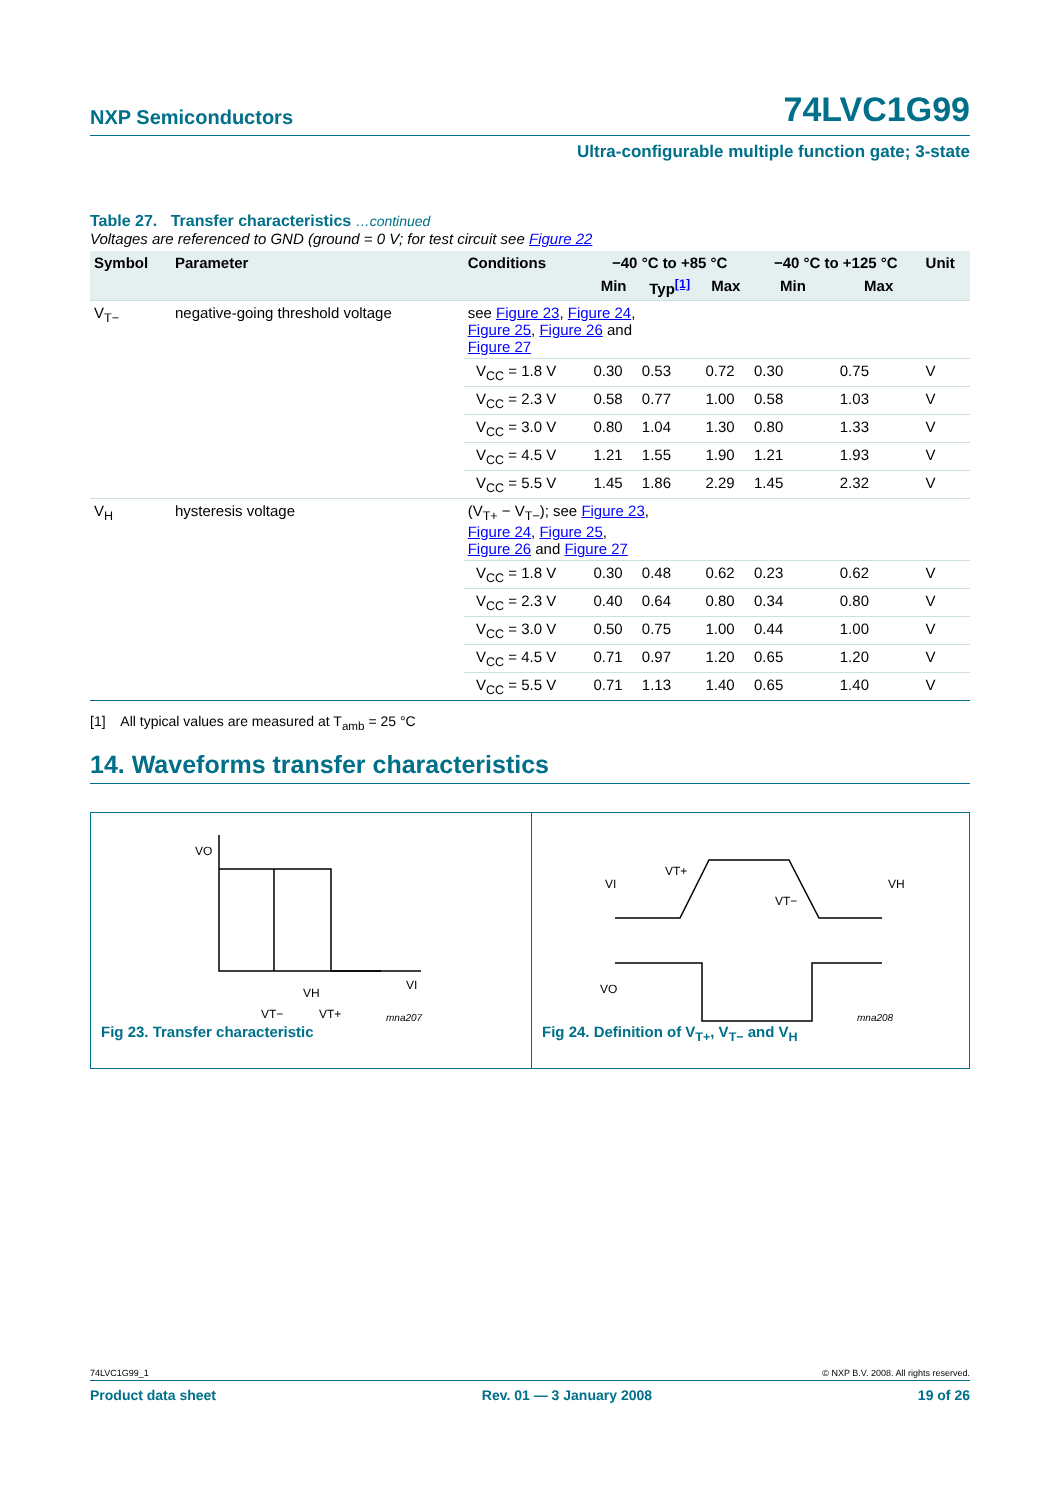NXP Semiconductors 74LVC1G99
Ultra-configurable multiple function gate; 3-state
Table 27. Transfer characteristics …continued
Voltages are referenced to GND (ground = 0 V; for test circuit see Figure 22
| Symbol | Parameter | Conditions | −40 °C to +85 °C | | | −40 °C to +125 °C | | Unit |
| --- | --- | --- | --- | --- | --- | --- | --- | --- |
| | | | Min | Typ<sup>[1]</sup> | Max | Min | Max | |
| V<sub>T−</sub> | negative-going threshold voltage | see Figure 23 , Figure 24 , Figure 25 , Figure 26 and Figure 27 | | | | | | |
| | | V<sub>CC</sub> = 1.8 V | 0.30 | 0.53 | 0.72 | 0.30 | 0.75 | V |
| | | V<sub>CC</sub> = 2.3 V | 0.58 | 0.77 | 1.00 | 0.58 | 1.03 | V |
| | | V<sub>CC</sub> = 3.0 V | 0.80 | 1.04 | 1.30 | 0.80 | 1.33 | V |
| | | V<sub>CC</sub> = 4.5 V | 1.21 | 1.55 | 1.90 | 1.21 | 1.93 | V |
| | | V<sub>CC</sub> = 5.5 V | 1.45 | 1.86 | 2.29 | 1.45 | 2.32 | V |
| V<sub>H</sub> | hysteresis voltage | (V<sub>T+</sub> − V<sub>T−</sub>); see Figure 23 , Figure 24 , Figure 25 , Figure 26 and Figure 27 | | | | | | |
| | | V<sub>CC</sub> = 1.8 V | 0.30 | 0.48 | 0.62 | 0.23 | 0.62 | V |
| | | V<sub>CC</sub> = 2.3 V | 0.40 | 0.64 | 0.80 | 0.34 | 0.80 | V |
| | | V<sub>CC</sub> = 3.0 V | 0.50 | 0.75 | 1.00 | 0.44 | 1.00 | V |
| | | V<sub>CC</sub> = 4.5 V | 0.71 | 0.97 | 1.20 | 0.65 | 1.20 | V |
| | | V<sub>CC</sub> = 5.5 V | 0.71 | 1.13 | 1.40 | 0.65 | 1.40 | V |
[1] All typical values are measured at T<sub>amb</sub> = 25 °C
14. Waveforms transfer characteristics
VO
VI
VH
VT−
VT+
mna207
Fig 23. Transfer characteristic
VI
VT+
VT−
VH
VO
mna208
Fig 24. Definition of V<sub>T+</sub>, V<sub>T−</sub> and V<sub>H</sub>
74LVC1G99_1 © NXP B.V. 2008. All rights reserved.
Product data sheet Rev. 01 — 3 January 2008 19 of 26